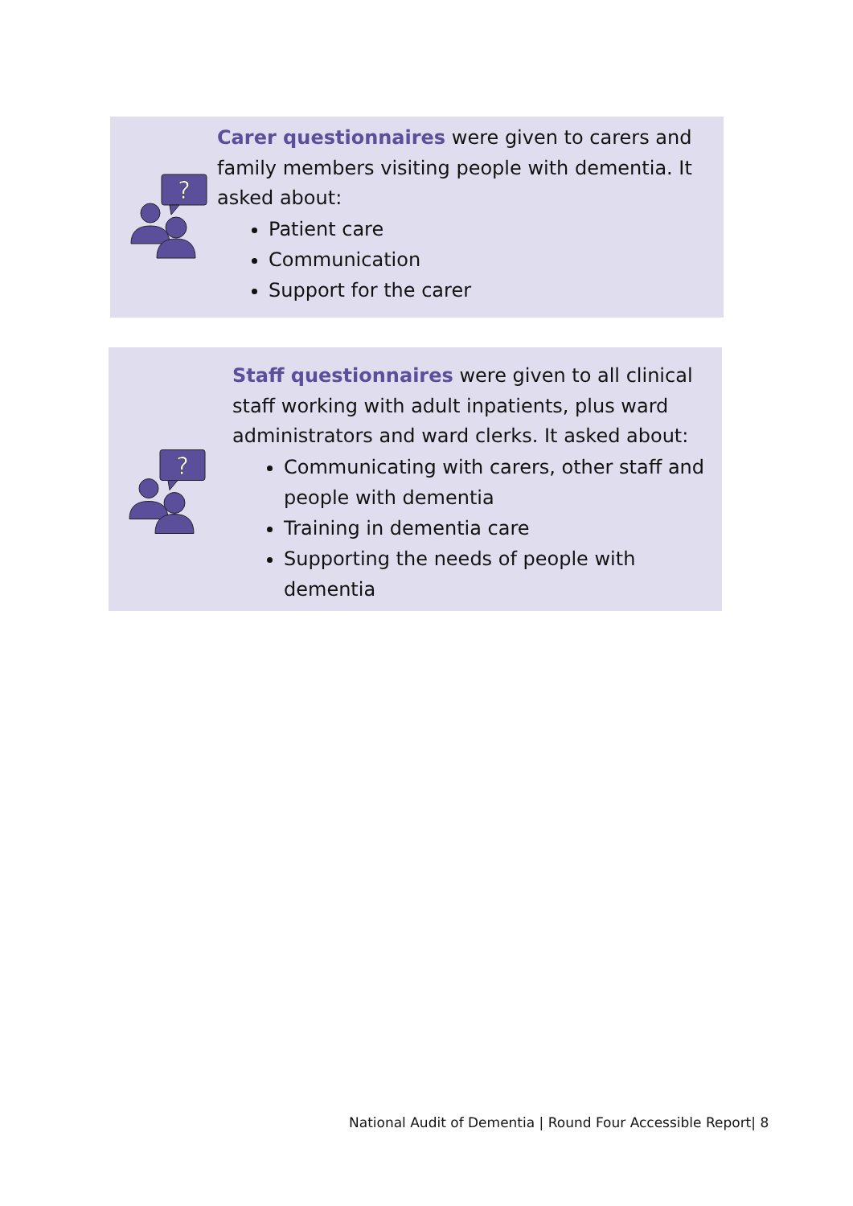?
Carer questionnaires were given to carers and family members visiting people with dementia. It asked about:
Patient care
Communication
Support for the carer
?
Staff questionnaires were given to all clinical staff working with adult inpatients, plus ward administrators and ward clerks. It asked about:
Communicating with carers, other staff and people with dementia
Training in dementia care
Supporting the needs of people with dementia
National Audit of Dementia | Round Four Accessible Report| 8